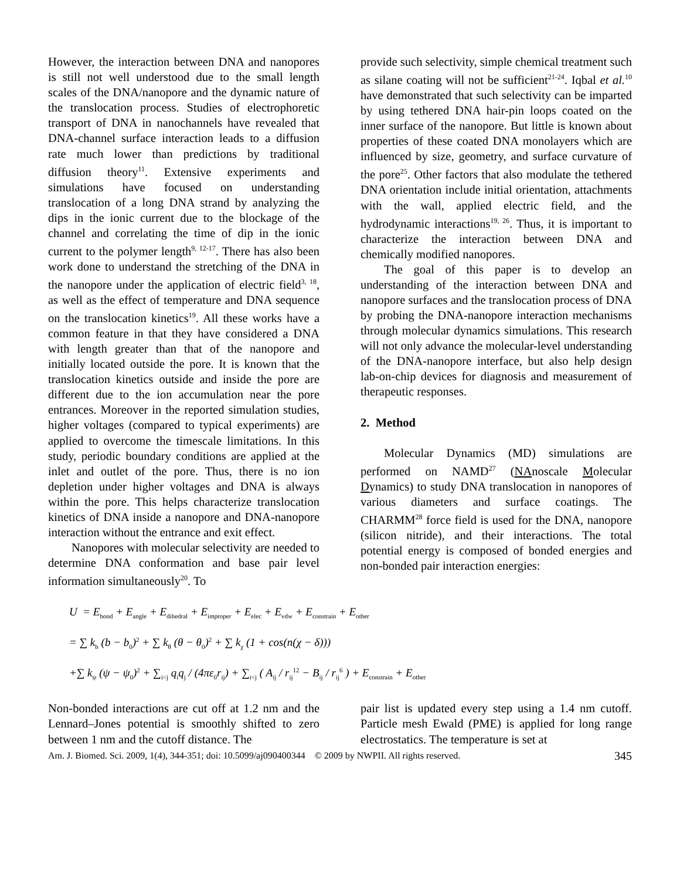However, the interaction between DNA and nanopores is still not well understood due to the small length scales of the DNA/nanopore and the dynamic nature of the translocation process. Studies of electrophoretic transport of DNA in nanochannels have revealed that DNA-channel surface interaction leads to a diffusion rate much lower than predictions by traditional diffusion theory<sup>11</sup>. Extensive experiments and simulations have focused on understanding translocation of a long DNA strand by analyzing the dips in the ionic current due to the blockage of the channel and correlating the time of dip in the ionic current to the polymer length<sup>9, 12-17</sup>. There has also been work done to understand the stretching of the DNA in the nanopore under the application of electric field<sup>3, 18</sup>, as well as the effect of temperature and DNA sequence on the translocation kinetics<sup>19</sup>. All these works have a common feature in that they have considered a DNA with length greater than that of the nanopore and initially located outside the pore. It is known that the translocation kinetics outside and inside the pore are different due to the ion accumulation near the pore entrances. Moreover in the reported simulation studies, higher voltages (compared to typical experiments) are applied to overcome the timescale limitations. In this study, periodic boundary conditions are applied at the inlet and outlet of the pore. Thus, there is no ion depletion under higher voltages and DNA is always within the pore. This helps characterize translocation kinetics of DNA inside a nanopore and DNA-nanopore interaction without the entrance and exit effect.
Nanopores with molecular selectivity are needed to determine DNA conformation and base pair level information simultaneously<sup>20</sup>. To
provide such selectivity, simple chemical treatment such as silane coating will not be sufficient<sup>21-24</sup>. Iqbal et al.<sup>10</sup> have demonstrated that such selectivity can be imparted by using tethered DNA hair-pin loops coated on the inner surface of the nanopore. But little is known about properties of these coated DNA monolayers which are influenced by size, geometry, and surface curvature of the pore<sup>25</sup>. Other factors that also modulate the tethered DNA orientation include initial orientation, attachments with the wall, applied electric field, and the hydrodynamic interactions<sup>19, 26</sup>. Thus, it is important to characterize the interaction between DNA and chemically modified nanopores.
The goal of this paper is to develop an understanding of the interaction between DNA and nanopore surfaces and the translocation process of DNA by probing the DNA-nanopore interaction mechanisms through molecular dynamics simulations. This research will not only advance the molecular-level understanding of the DNA-nanopore interface, but also help design lab-on-chip devices for diagnosis and measurement of therapeutic responses.
2. Method
Molecular Dynamics (MD) simulations are performed on NAMD<sup>27</sup> (NAnoscale Molecular Dynamics) to study DNA translocation in nanopores of various diameters and surface coatings. The CHARMM<sup>28</sup> force field is used for the DNA, nanopore (silicon nitride), and their interactions. The total potential energy is composed of bonded energies and non-bonded pair interaction energies:
U = E<sub>bond</sub> + E<sub>angle</sub> + E<sub>dihedral</sub> + E<sub>improper</sub> + E<sub>elec</sub> + E<sub>vdw</sub> + E<sub>constrain</sub> + E<sub>other</sub>
= ∑ k<sub>b</sub> (b − b<sub>0</sub>)<sup>2</sup> + ∑ k<sub>θ</sub> (θ − θ<sub>0</sub>)<sup>2</sup> + ∑ k<sub>χ</sub> (1 + cos(n(χ − δ)))
+∑ k<sub>ψ</sub> (ψ − ψ<sub>0</sub>)<sup>2</sup> + ∑<sub>i<j</sub> q<sub>i</sub>q<sub>j</sub> / (4πε<sub>0</sub>r<sub>ij</sub>) + ∑<sub>i<j</sub> ( A<sub>ij</sub> / r<sub>ij</sub><sup>12</sup> − B<sub>ij</sub> / r<sub>ij</sub><sup>6</sup> ) + E<sub>constrain</sub> + E<sub>other</sub>
Non-bonded interactions are cut off at 1.2 nm and the Lennard–Jones potential is smoothly shifted to zero between 1 nm and the cutoff distance. The
pair list is updated every step using a 1.4 nm cutoff. Particle mesh Ewald (PME) is applied for long range electrostatics. The temperature is set at
Am. J. Biomed. Sci. 2009, 1(4), 344-351; doi: 10.5099/aj090400344 © 2009 by NWPII. All rights reserved. 345